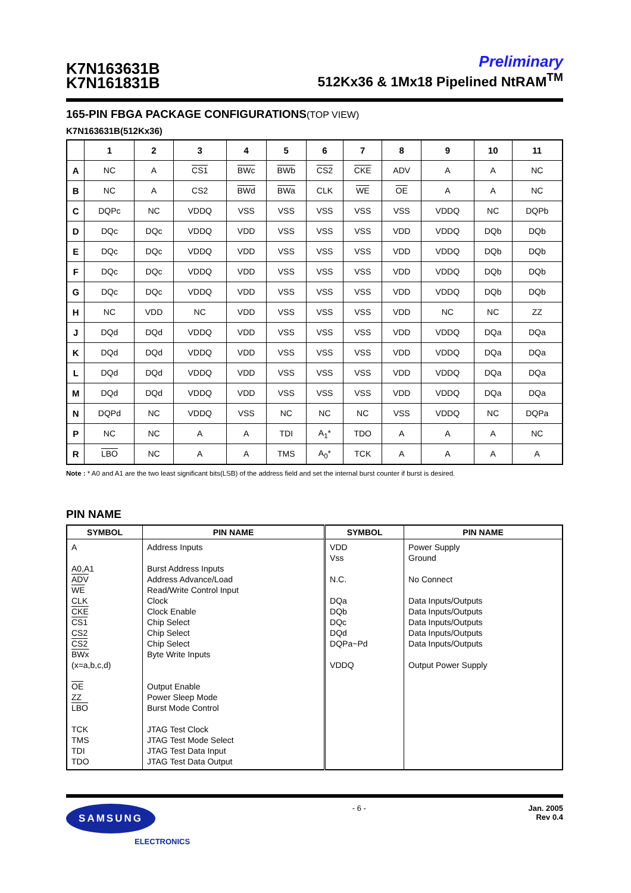K7N163631B
K7N161831B
Preliminary
512Kx36 & 1Mx18 Pipelined NtRAM<sup>TM</sup>
165-PIN FBGA PACKAGE CONFIGURATIONS(TOP VIEW)
K7N163631B(512Kx36)
| | 1 | 2 | 3 | 4 | 5 | 6 | 7 | 8 | 9 | 10 | 11 |
| --- | --- | --- | --- | --- | --- | --- | --- | --- | --- | --- | --- |
| A | NC | A | CS1 | BWc | BWb | CS2 | CKE | ADV | A | A | NC |
| B | NC | A | CS2 | BWd | BWa | CLK | WE | OE | A | A | NC |
| C | DQPc | NC | VDDQ | VSS | VSS | VSS | VSS | VSS | VDDQ | NC | DQPb |
| D | DQc | DQc | VDDQ | VDD | VSS | VSS | VSS | VDD | VDDQ | DQb | DQb |
| E | DQc | DQc | VDDQ | VDD | VSS | VSS | VSS | VDD | VDDQ | DQb | DQb |
| F | DQc | DQc | VDDQ | VDD | VSS | VSS | VSS | VDD | VDDQ | DQb | DQb |
| G | DQc | DQc | VDDQ | VDD | VSS | VSS | VSS | VDD | VDDQ | DQb | DQb |
| H | NC | VDD | NC | VDD | VSS | VSS | VSS | VDD | NC | NC | ZZ |
| J | DQd | DQd | VDDQ | VDD | VSS | VSS | VSS | VDD | VDDQ | DQa | DQa |
| K | DQd | DQd | VDDQ | VDD | VSS | VSS | VSS | VDD | VDDQ | DQa | DQa |
| L | DQd | DQd | VDDQ | VDD | VSS | VSS | VSS | VDD | VDDQ | DQa | DQa |
| M | DQd | DQd | VDDQ | VDD | VSS | VSS | VSS | VDD | VDDQ | DQa | DQa |
| N | DQPd | NC | VDDQ | VSS | NC | NC | NC | VSS | VDDQ | NC | DQPa |
| P | NC | NC | A | A | TDI | A<sub>1</sub>* | TDO | A | A | A | NC |
| R | LBO | NC | A | A | TMS | A<sub>0</sub>* | TCK | A | A | A | A |
Note : * A0 and A1 are the two least significant bits(LSB) of the address field and set the internal burst counter if burst is desired.
PIN NAME
| SYMBOL | PIN NAME | SYMBOL | PIN NAME |
| --- | --- | --- | --- |
| A A0,A1 ADV WE CLK CKE CS1 CS2 CS2 BWx (x=a,b,c,d) OE ZZ LBO TCK TMS TDI TDO | Address Inputs Burst Address Inputs Address Advance/Load Read/Write Control Input Clock Clock Enable Chip Select Chip Select Chip Select Byte Write Inputs Output Enable Power Sleep Mode Burst Mode Control JTAG Test Clock JTAG Test Mode Select JTAG Test Data Input JTAG Test Data Output | VDD Vss N.C. DQa DQb DQc DQd DQPa~Pd VDDQ | Power Supply Ground No Connect Data Inputs/Outputs Data Inputs/Outputs Data Inputs/Outputs Data Inputs/Outputs Data Inputs/Outputs Output Power Supply |
SAMSUNG
ELECTRONICS
- 6 - Jan. 2005
Rev 0.4